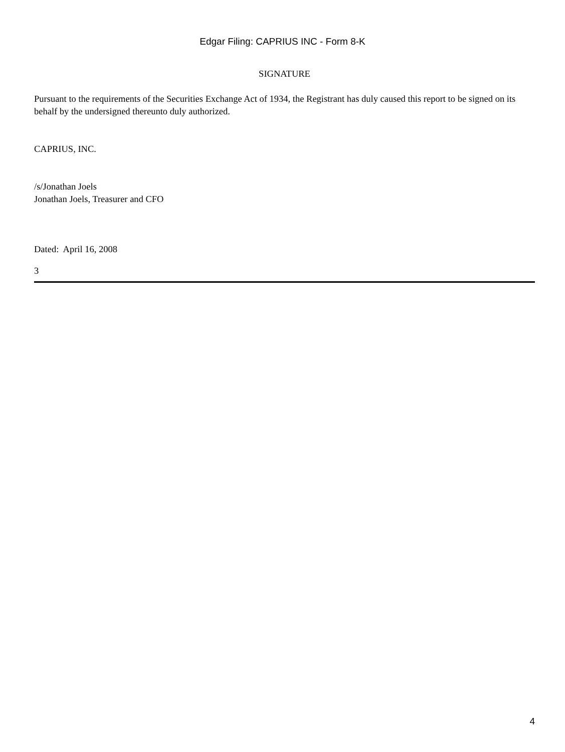Edgar Filing: CAPRIUS INC - Form 8-K
SIGNATURE
Pursuant to the requirements of the Securities Exchange Act of 1934, the Registrant has duly caused this report to be signed on its behalf by the undersigned thereunto duly authorized.
CAPRIUS, INC.
/s/Jonathan Joels
Jonathan Joels, Treasurer and CFO
Dated: April 16, 2008
3
4